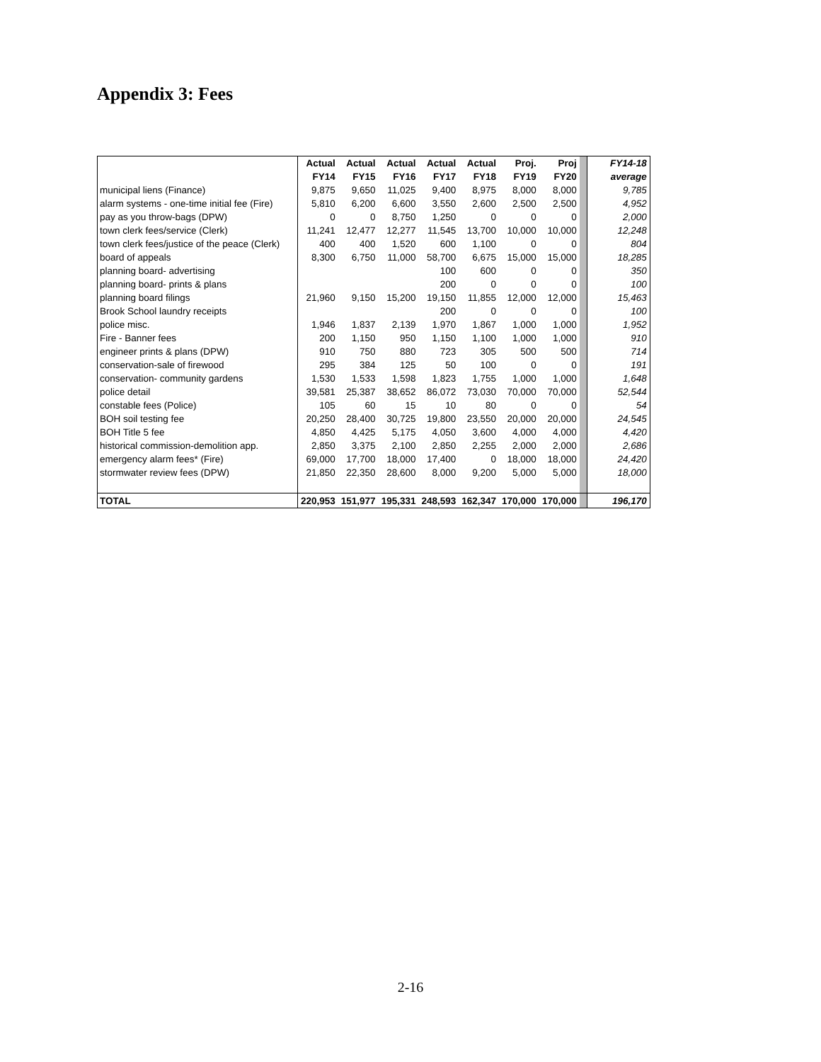Appendix 3: Fees
| | Actual | Actual | Actual | Actual | Actual | Proj. | Proj | | FY14-18 |
| | FY14 | FY15 | FY16 | FY17 | FY18 | FY19 | FY20 | | average |
| municipal liens (Finance) | 9,875 | 9,650 | 11,025 | 9,400 | 8,975 | 8,000 | 8,000 | | 9,785 |
| alarm systems - one-time initial fee (Fire) | 5,810 | 6,200 | 6,600 | 3,550 | 2,600 | 2,500 | 2,500 | | 4,952 |
| pay as you throw-bags (DPW) | 0 | 0 | 8,750 | 1,250 | 0 | 0 | 0 | | 2,000 |
| town clerk fees/service (Clerk) | 11,241 | 12,477 | 12,277 | 11,545 | 13,700 | 10,000 | 10,000 | | 12,248 |
| town clerk fees/justice of the peace (Clerk) | 400 | 400 | 1,520 | 600 | 1,100 | 0 | 0 | | 804 |
| board of appeals | 8,300 | 6,750 | 11,000 | 58,700 | 6,675 | 15,000 | 15,000 | | 18,285 |
| planning board- advertising | | | | 100 | 600 | 0 | 0 | | 350 |
| planning board- prints & plans | | | | 200 | 0 | 0 | 0 | | 100 |
| planning board filings | 21,960 | 9,150 | 15,200 | 19,150 | 11,855 | 12,000 | 12,000 | | 15,463 |
| Brook School laundry receipts | | | | 200 | 0 | 0 | 0 | | 100 |
| police misc. | 1,946 | 1,837 | 2,139 | 1,970 | 1,867 | 1,000 | 1,000 | | 1,952 |
| Fire - Banner fees | 200 | 1,150 | 950 | 1,150 | 1,100 | 1,000 | 1,000 | | 910 |
| engineer prints & plans (DPW) | 910 | 750 | 880 | 723 | 305 | 500 | 500 | | 714 |
| conservation-sale of firewood | 295 | 384 | 125 | 50 | 100 | 0 | 0 | | 191 |
| conservation- community gardens | 1,530 | 1,533 | 1,598 | 1,823 | 1,755 | 1,000 | 1,000 | | 1,648 |
| police detail | 39,581 | 25,387 | 38,652 | 86,072 | 73,030 | 70,000 | 70,000 | | 52,544 |
| constable fees (Police) | 105 | 60 | 15 | 10 | 80 | 0 | 0 | | 54 |
| BOH soil testing fee | 20,250 | 28,400 | 30,725 | 19,800 | 23,550 | 20,000 | 20,000 | | 24,545 |
| BOH Title 5 fee | 4,850 | 4,425 | 5,175 | 4,050 | 3,600 | 4,000 | 4,000 | | 4,420 |
| historical commission-demolition app. | 2,850 | 3,375 | 2,100 | 2,850 | 2,255 | 2,000 | 2,000 | | 2,686 |
| emergency alarm fees* (Fire) | 69,000 | 17,700 | 18,000 | 17,400 | 0 | 18,000 | 18,000 | | 24,420 |
| stormwater review fees (DPW) | 21,850 | 22,350 | 28,600 | 8,000 | 9,200 | 5,000 | 5,000 | | 18,000 |
| TOTAL | 220,953 | 151,977 | 195,331 | 248,593 | 162,347 | 170,000 | 170,000 | | 196,170 |
2-16